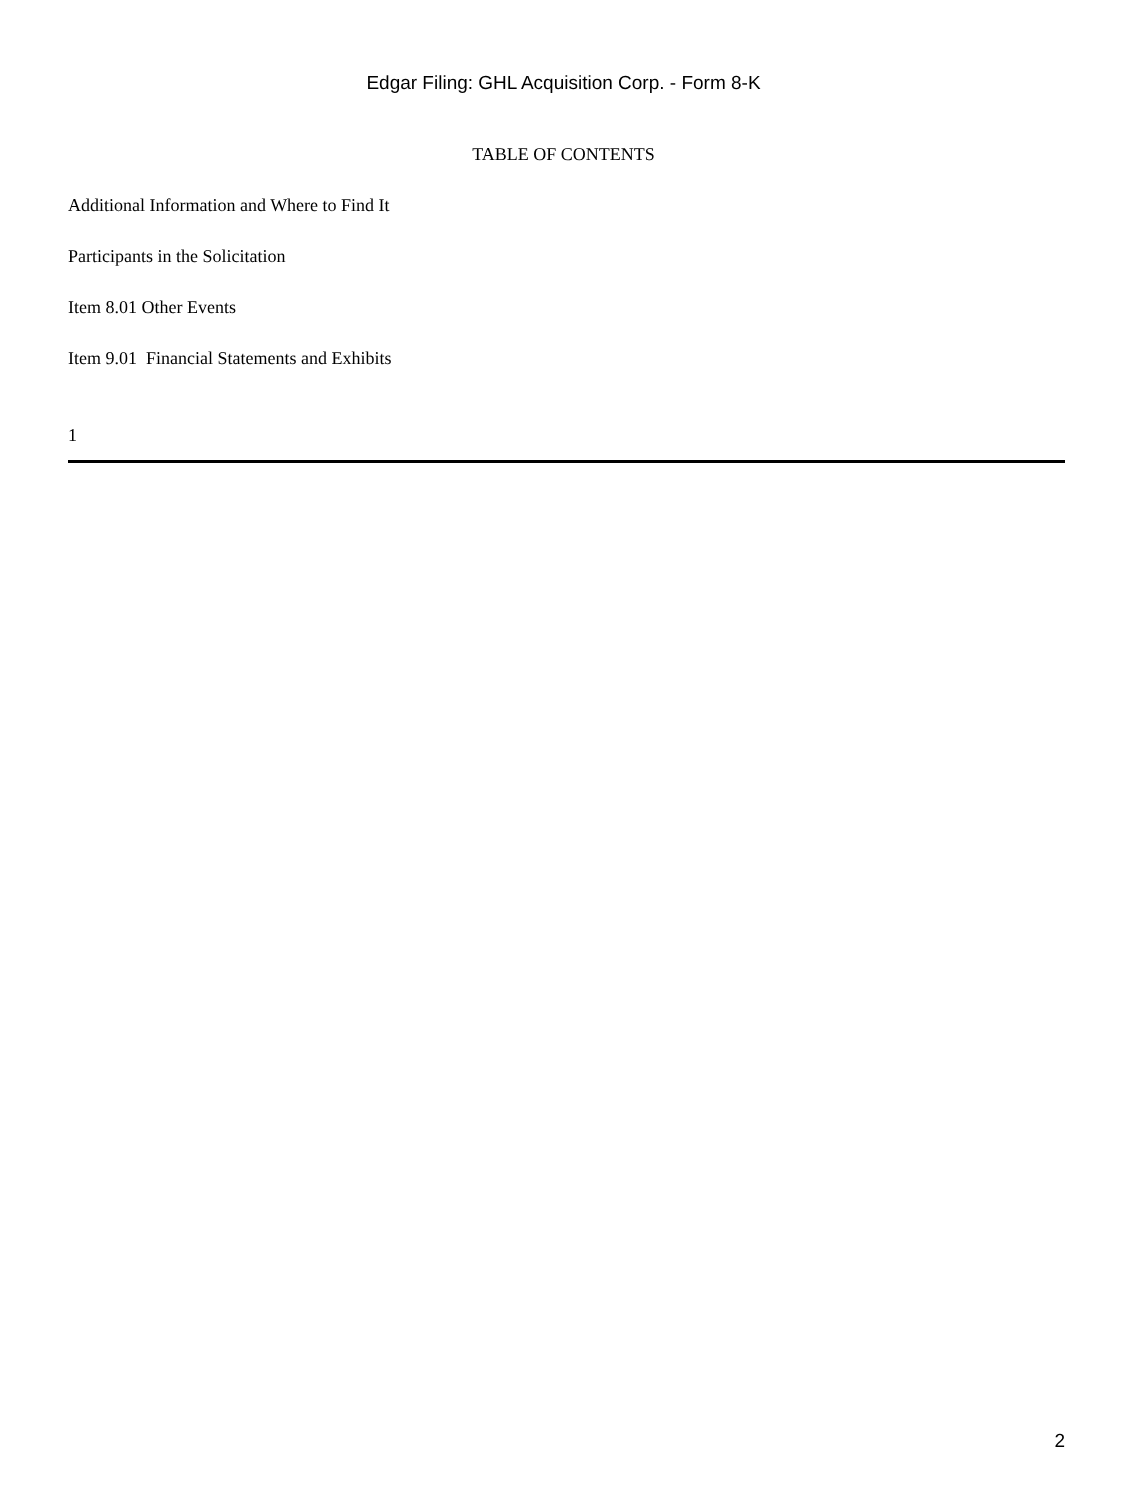Edgar Filing: GHL Acquisition Corp. - Form 8-K
TABLE OF CONTENTS
Additional Information and Where to Find It
Participants in the Solicitation
Item 8.01 Other Events
Item 9.01 Financial Statements and Exhibits
1
2